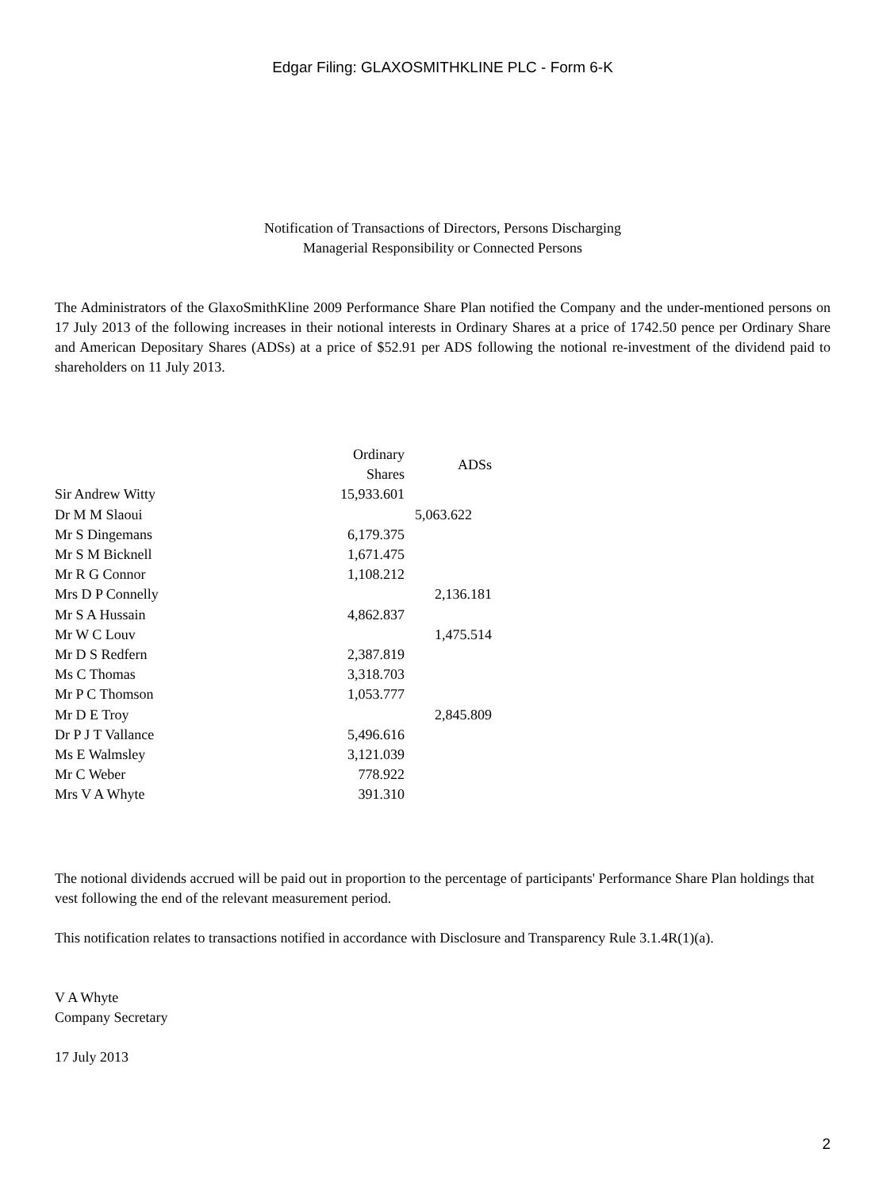Edgar Filing: GLAXOSMITHKLINE PLC - Form 6-K
Notification of Transactions of Directors, Persons Discharging
Managerial Responsibility or Connected Persons
The Administrators of the GlaxoSmithKline 2009 Performance Share Plan notified the Company and the under-mentioned persons on 17 July 2013 of the following increases in their notional interests in Ordinary Shares at a price of 1742.50 pence per Ordinary Share and American Depositary Shares (ADSs) at a price of $52.91 per ADS following the notional re-investment of the dividend paid to shareholders on 11 July 2013.
| | Ordinary Shares | ADSs |
| --- | --- | --- |
| Sir Andrew Witty | 15,933.601 | |
| Dr M M Slaoui | 5,063.622 | |
| Mr S Dingemans | 6,179.375 | |
| Mr S M Bicknell | 1,671.475 | |
| Mr R G Connor | 1,108.212 | |
| Mrs D P Connelly | | 2,136.181 |
| Mr S A Hussain | 4,862.837 | |
| Mr W C Louv | | 1,475.514 |
| Mr D S Redfern | 2,387.819 | |
| Ms C Thomas | 3,318.703 | |
| Mr P C Thomson | 1,053.777 | |
| Mr D E Troy | | 2,845.809 |
| Dr P J T Vallance | 5,496.616 | |
| Ms E Walmsley | 3,121.039 | |
| Mr C Weber | 778.922 | |
| Mrs V A Whyte | 391.310 | |
The notional dividends accrued will be paid out in proportion to the percentage of participants' Performance Share Plan holdings that vest following the end of the relevant measurement period.
This notification relates to transactions notified in accordance with Disclosure and Transparency Rule 3.1.4R(1)(a).
V A Whyte
Company Secretary
17 July 2013
2